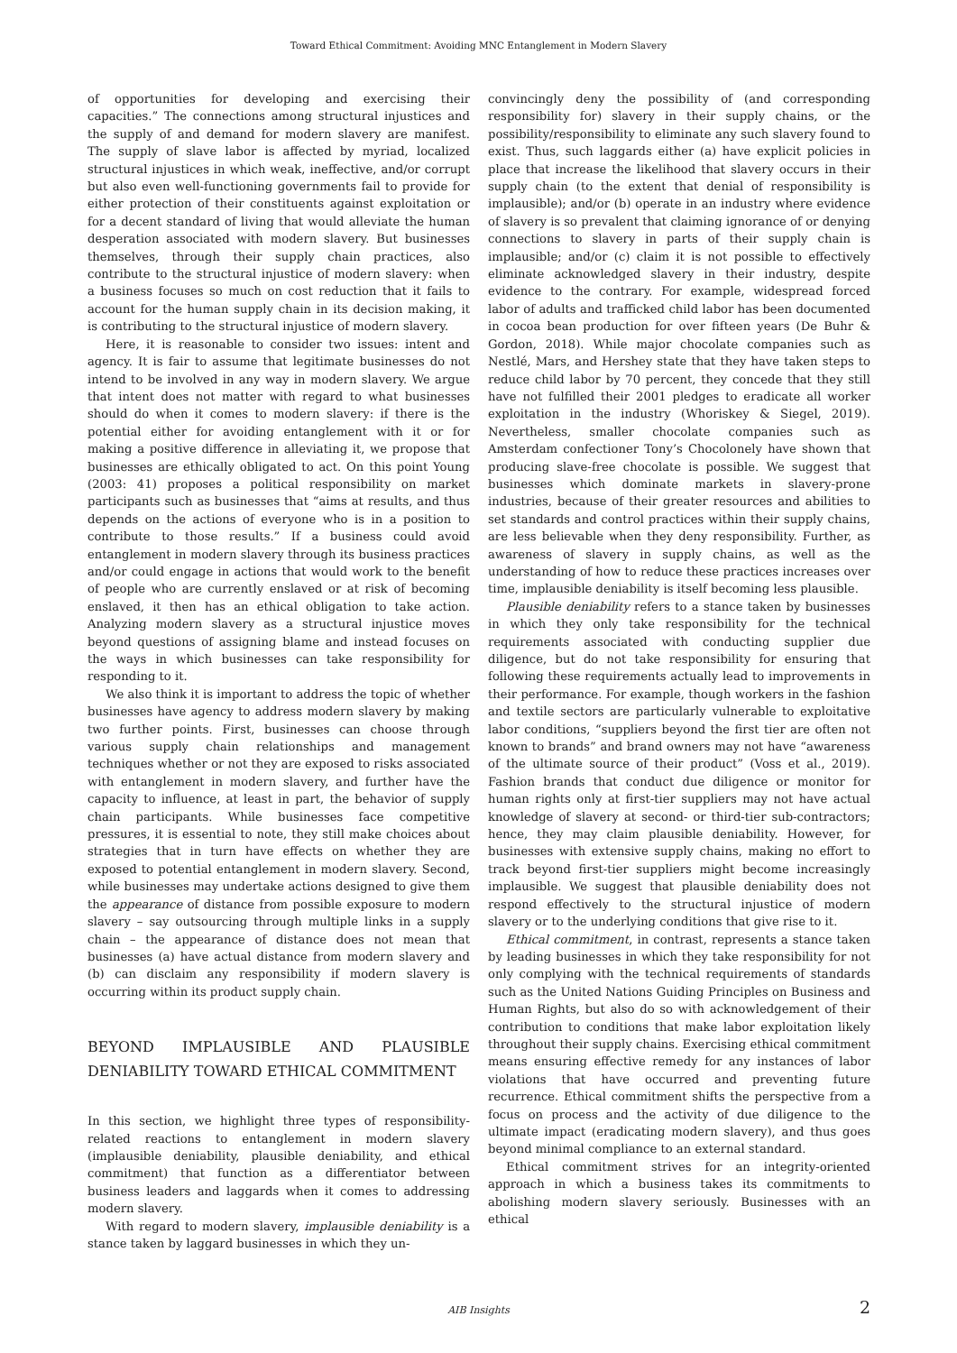Toward Ethical Commitment: Avoiding MNC Entanglement in Modern Slavery
of opportunities for developing and exercising their capacities.” The connections among structural injustices and the supply of and demand for modern slavery are manifest. The supply of slave labor is affected by myriad, localized structural injustices in which weak, ineffective, and/or corrupt but also even well-functioning governments fail to provide for either protection of their constituents against exploitation or for a decent standard of living that would alleviate the human desperation associated with modern slavery. But businesses themselves, through their supply chain practices, also contribute to the structural injustice of modern slavery: when a business focuses so much on cost reduction that it fails to account for the human supply chain in its decision making, it is contributing to the structural injustice of modern slavery.
Here, it is reasonable to consider two issues: intent and agency. It is fair to assume that legitimate businesses do not intend to be involved in any way in modern slavery. We argue that intent does not matter with regard to what businesses should do when it comes to modern slavery: if there is the potential either for avoiding entanglement with it or for making a positive difference in alleviating it, we propose that businesses are ethically obligated to act. On this point Young (2003: 41) proposes a political responsibility on market participants such as businesses that “aims at results, and thus depends on the actions of everyone who is in a position to contribute to those results.” If a business could avoid entanglement in modern slavery through its business practices and/or could engage in actions that would work to the benefit of people who are currently enslaved or at risk of becoming enslaved, it then has an ethical obligation to take action. Analyzing modern slavery as a structural injustice moves beyond questions of assigning blame and instead focuses on the ways in which businesses can take responsibility for responding to it.
We also think it is important to address the topic of whether businesses have agency to address modern slavery by making two further points. First, businesses can choose through various supply chain relationships and management techniques whether or not they are exposed to risks associated with entanglement in modern slavery, and further have the capacity to influence, at least in part, the behavior of supply chain participants. While businesses face competitive pressures, it is essential to note, they still make choices about strategies that in turn have effects on whether they are exposed to potential entanglement in modern slavery. Second, while businesses may undertake actions designed to give them the appearance of distance from possible exposure to modern slavery – say outsourcing through multiple links in a supply chain – the appearance of distance does not mean that businesses (a) have actual distance from modern slavery and (b) can disclaim any responsibility if modern slavery is occurring within its product supply chain.
BEYOND IMPLAUSIBLE AND PLAUSIBLE DENIABILITY TOWARD ETHICAL COMMITMENT
In this section, we highlight three types of responsibility-related reactions to entanglement in modern slavery (implausible deniability, plausible deniability, and ethical commitment) that function as a differentiator between business leaders and laggards when it comes to addressing modern slavery.
With regard to modern slavery, implausible deniability is a stance taken by laggard businesses in which they un-
convincingly deny the possibility of (and corresponding responsibility for) slavery in their supply chains, or the possibility/responsibility to eliminate any such slavery found to exist. Thus, such laggards either (a) have explicit policies in place that increase the likelihood that slavery occurs in their supply chain (to the extent that denial of responsibility is implausible); and/or (b) operate in an industry where evidence of slavery is so prevalent that claiming ignorance of or denying connections to slavery in parts of their supply chain is implausible; and/or (c) claim it is not possible to effectively eliminate acknowledged slavery in their industry, despite evidence to the contrary. For example, widespread forced labor of adults and trafficked child labor has been documented in cocoa bean production for over fifteen years (De Buhr & Gordon, 2018). While major chocolate companies such as Nestlé, Mars, and Hershey state that they have taken steps to reduce child labor by 70 percent, they concede that they still have not fulfilled their 2001 pledges to eradicate all worker exploitation in the industry (Whoriskey & Siegel, 2019). Nevertheless, smaller chocolate companies such as Amsterdam confectioner Tony’s Chocolonely have shown that producing slave-free chocolate is possible. We suggest that businesses which dominate markets in slavery-prone industries, because of their greater resources and abilities to set standards and control practices within their supply chains, are less believable when they deny responsibility. Further, as awareness of slavery in supply chains, as well as the understanding of how to reduce these practices increases over time, implausible deniability is itself becoming less plausible.
Plausible deniability refers to a stance taken by businesses in which they only take responsibility for the technical requirements associated with conducting supplier due diligence, but do not take responsibility for ensuring that following these requirements actually lead to improvements in their performance. For example, though workers in the fashion and textile sectors are particularly vulnerable to exploitative labor conditions, “suppliers beyond the first tier are often not known to brands” and brand owners may not have “awareness of the ultimate source of their product” (Voss et al., 2019). Fashion brands that conduct due diligence or monitor for human rights only at first-tier suppliers may not have actual knowledge of slavery at second- or third-tier sub-contractors; hence, they may claim plausible deniability. However, for businesses with extensive supply chains, making no effort to track beyond first-tier suppliers might become increasingly implausible. We suggest that plausible deniability does not respond effectively to the structural injustice of modern slavery or to the underlying conditions that give rise to it.
Ethical commitment, in contrast, represents a stance taken by leading businesses in which they take responsibility for not only complying with the technical requirements of standards such as the United Nations Guiding Principles on Business and Human Rights, but also do so with acknowledgement of their contribution to conditions that make labor exploitation likely throughout their supply chains. Exercising ethical commitment means ensuring effective remedy for any instances of labor violations that have occurred and preventing future recurrence. Ethical commitment shifts the perspective from a focus on process and the activity of due diligence to the ultimate impact (eradicating modern slavery), and thus goes beyond minimal compliance to an external standard.
Ethical commitment strives for an integrity-oriented approach in which a business takes its commitments to abolishing modern slavery seriously. Businesses with an ethical
AIB Insights
2